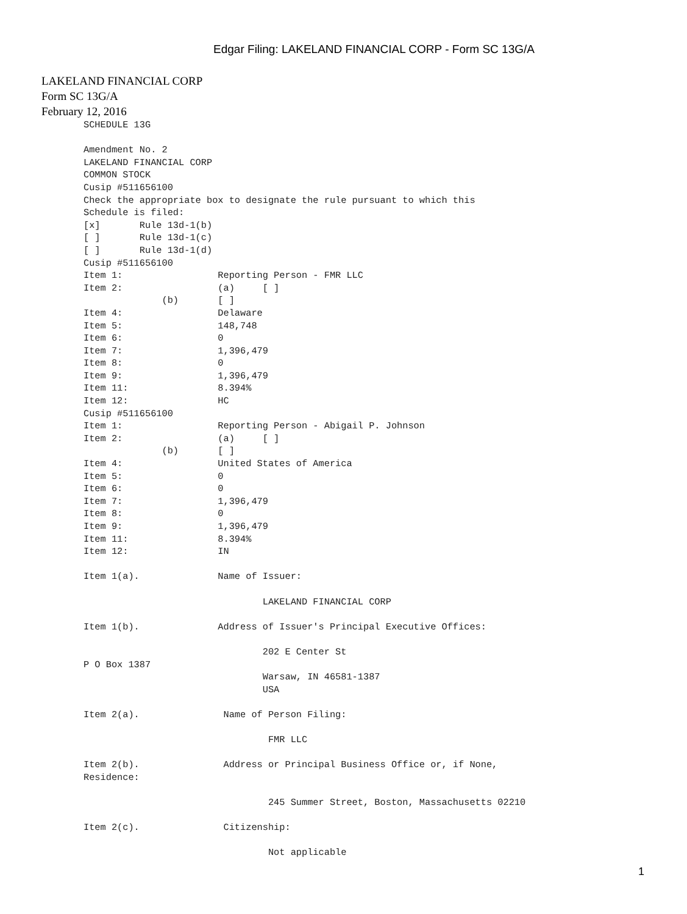Edgar Filing: LAKELAND FINANCIAL CORP - Form SC 13G/A
LAKELAND FINANCIAL CORP
Form SC 13G/A
February 12, 2016
SCHEDULE 13G

Amendment No. 2
LAKELAND FINANCIAL CORP
COMMON STOCK
Cusip #511656100
Check the appropriate box to designate the rule pursuant to which this
Schedule is filed:
[x]       Rule 13d-1(b)
[ ]       Rule 13d-1(c)
[ ]       Rule 13d-1(d)
Cusip #511656100
Item 1:                 Reporting Person - FMR LLC
Item 2:                 (a)     [ ]
              (b)       [ ]
Item 4:                 Delaware
Item 5:                 148,748
Item 6:                 0
Item 7:                 1,396,479
Item 8:                 0
Item 9:                 1,396,479
Item 11:                8.394%
Item 12:                HC
Cusip #511656100
Item 1:                 Reporting Person - Abigail P. Johnson
Item 2:                 (a)     [ ]
              (b)       [ ]
Item 4:                 United States of America
Item 5:                 0
Item 6:                 0
Item 7:                 1,396,479
Item 8:                 0
Item 9:                 1,396,479
Item 11:                8.394%
Item 12:                IN

Item 1(a).              Name of Issuer:

                                LAKELAND FINANCIAL CORP

Item 1(b).              Address of Issuer's Principal Executive Offices:

                                202 E Center St
P O Box 1387
                                Warsaw, IN 46581-1387
                                USA

Item 2(a).               Name of Person Filing:

                                 FMR LLC

Item 2(b).               Address or Principal Business Office or, if None,
Residence:

                                 245 Summer Street, Boston, Massachusetts 02210

Item 2(c).               Citizenship:

                                 Not applicable
1